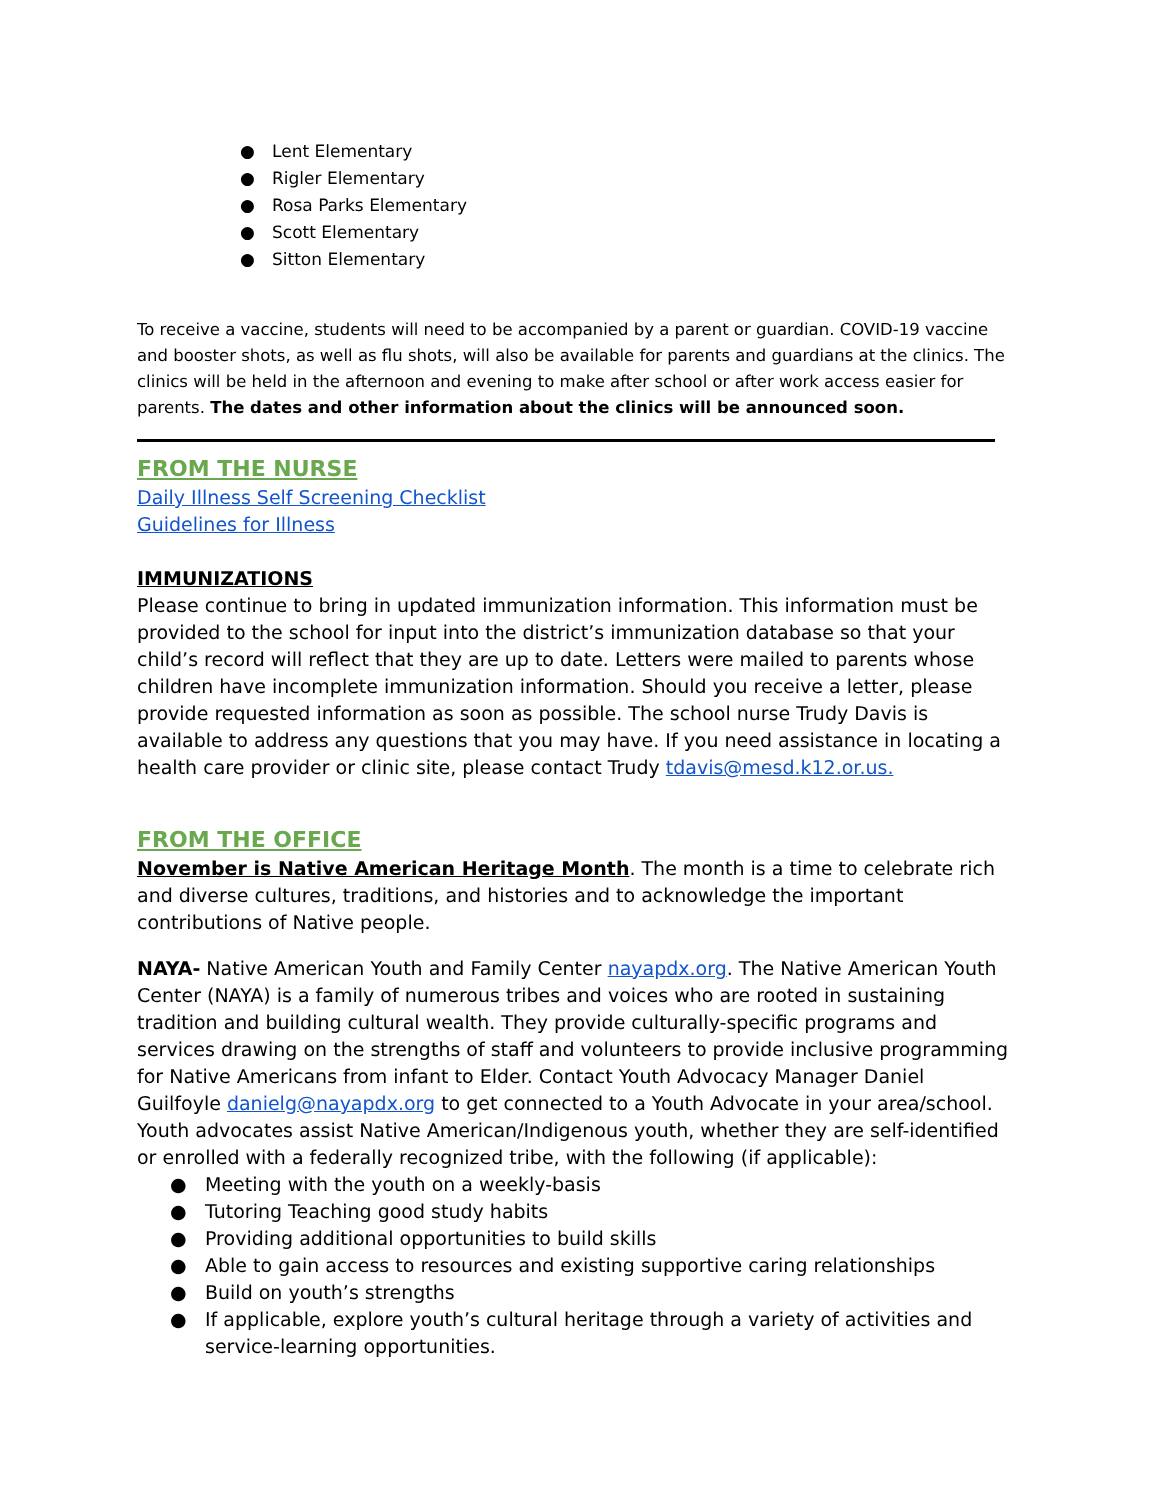● Lent Elementary
● Rigler Elementary
● Rosa Parks Elementary
● Scott Elementary
● Sitton Elementary
To receive a vaccine, students will need to be accompanied by a parent or guardian. COVID-19 vaccine and booster shots, as well as flu shots, will also be available for parents and guardians at the clinics. The clinics will be held in the afternoon and evening to make after school or after work access easier for parents. The dates and other information about the clinics will be announced soon.
FROM THE NURSE
Daily Illness Self Screening Checklist
Guidelines for Illness
IMMUNIZATIONS
Please continue to bring in updated immunization information. This information must be provided to the school for input into the district’s immunization database so that your child’s record will reflect that they are up to date. Letters were mailed to parents whose children have incomplete immunization information. Should you receive a letter, please provide requested information as soon as possible. The school nurse Trudy Davis is available to address any questions that you may have. If you need assistance in locating a health care provider or clinic site, please contact Trudy tdavis@mesd.k12.or.us.
FROM THE OFFICE
November is Native American Heritage Month. The month is a time to celebrate rich and diverse cultures, traditions, and histories and to acknowledge the important contributions of Native people.
NAYA- Native American Youth and Family Center nayapdx.org. The Native American Youth Center (NAYA) is a family of numerous tribes and voices who are rooted in sustaining tradition and building cultural wealth. They provide culturally-specific programs and services drawing on the strengths of staff and volunteers to provide inclusive programming for Native Americans from infant to Elder. Contact Youth Advocacy Manager Daniel Guilfoyle danielg@nayapdx.org to get connected to a Youth Advocate in your area/school. Youth advocates assist Native American/Indigenous youth, whether they are self-identified or enrolled with a federally recognized tribe, with the following (if applicable):
● Meeting with the youth on a weekly-basis
● Tutoring Teaching good study habits
● Providing additional opportunities to build skills
● Able to gain access to resources and existing supportive caring relationships
● Build on youth’s strengths
● If applicable, explore youth’s cultural heritage through a variety of activities and service-learning opportunities.